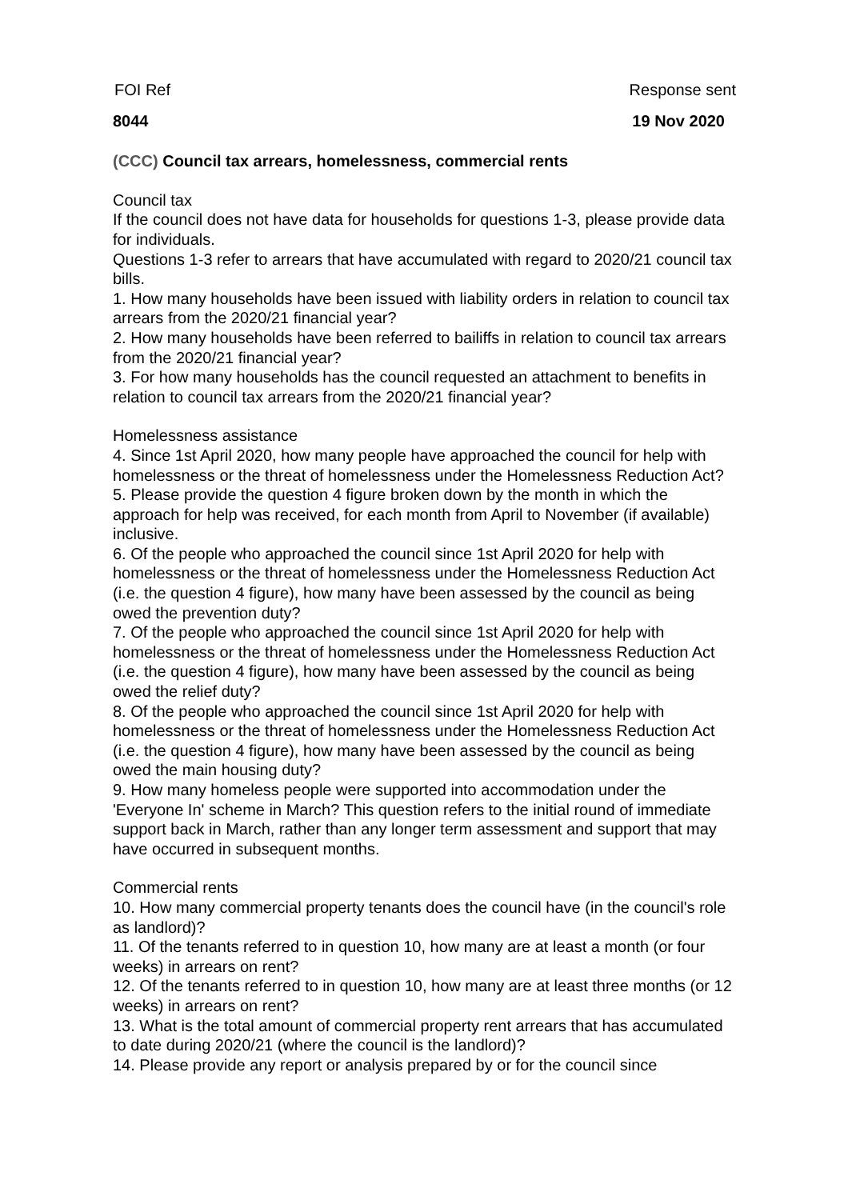FOI Ref Response sent
8044 19 Nov 2020
(CCC) Council tax arrears, homelessness, commercial rents
Council tax
If the council does not have data for households for questions 1-3, please provide data for individuals.
Questions 1-3 refer to arrears that have accumulated with regard to 2020/21 council tax bills.
1. How many households have been issued with liability orders in relation to council tax arrears from the 2020/21 financial year?
2. How many households have been referred to bailiffs in relation to council tax arrears from the 2020/21 financial year?
3. For how many households has the council requested an attachment to benefits in relation to council tax arrears from the 2020/21 financial year?
Homelessness assistance
4. Since 1st April 2020, how many people have approached the council for help with homelessness or the threat of homelessness under the Homelessness Reduction Act?
5. Please provide the question 4 figure broken down by the month in which the approach for help was received, for each month from April to November (if available) inclusive.
6. Of the people who approached the council since 1st April 2020 for help with homelessness or the threat of homelessness under the Homelessness Reduction Act (i.e. the question 4 figure), how many have been assessed by the council as being owed the prevention duty?
7. Of the people who approached the council since 1st April 2020 for help with homelessness or the threat of homelessness under the Homelessness Reduction Act (i.e. the question 4 figure), how many have been assessed by the council as being owed the relief duty?
8. Of the people who approached the council since 1st April 2020 for help with homelessness or the threat of homelessness under the Homelessness Reduction Act (i.e. the question 4 figure), how many have been assessed by the council as being owed the main housing duty?
9. How many homeless people were supported into accommodation under the 'Everyone In' scheme in March? This question refers to the initial round of immediate support back in March, rather than any longer term assessment and support that may have occurred in subsequent months.
Commercial rents
10. How many commercial property tenants does the council have (in the council's role as landlord)?
11. Of the tenants referred to in question 10, how many are at least a month (or four weeks) in arrears on rent?
12. Of the tenants referred to in question 10, how many are at least three months (or 12 weeks) in arrears on rent?
13. What is the total amount of commercial property rent arrears that has accumulated to date during 2020/21 (where the council is the landlord)?
14. Please provide any report or analysis prepared by or for the council since